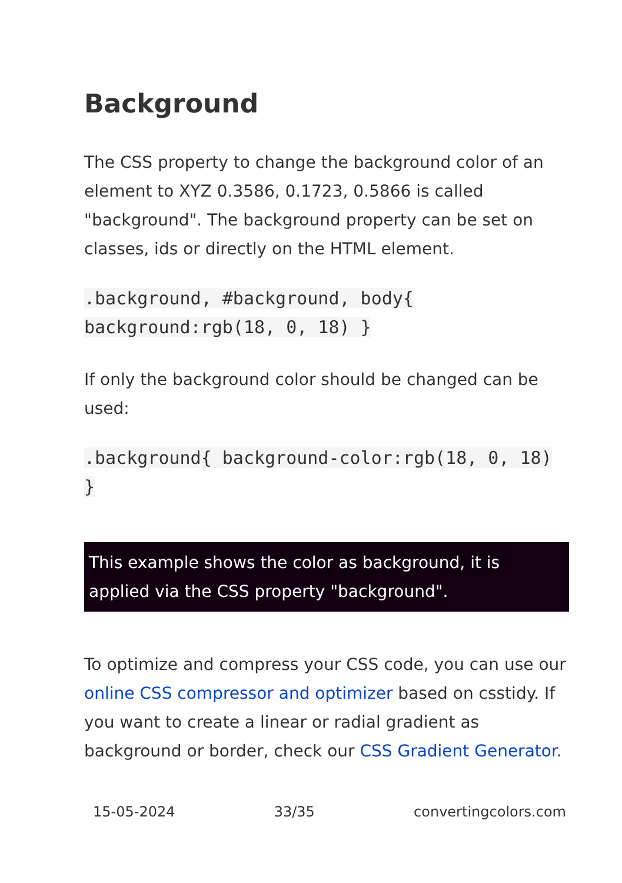Background
The CSS property to change the background color of an element to XYZ 0.3586, 0.1723, 0.5866 is called "background". The background property can be set on classes, ids or directly on the HTML element.
.background, #background, body{ background:rgb(18, 0, 18) }
If only the background color should be changed can be used:
.background{ background-color:rgb(18, 0, 18) }
This example shows the color as background, it is applied via the CSS property "background".
To optimize and compress your CSS code, you can use our online CSS compressor and optimizer based on csstidy. If you want to create a linear or radial gradient as background or border, check our CSS Gradient Generator.
15-05-2024 33/35 convertingcolors.com